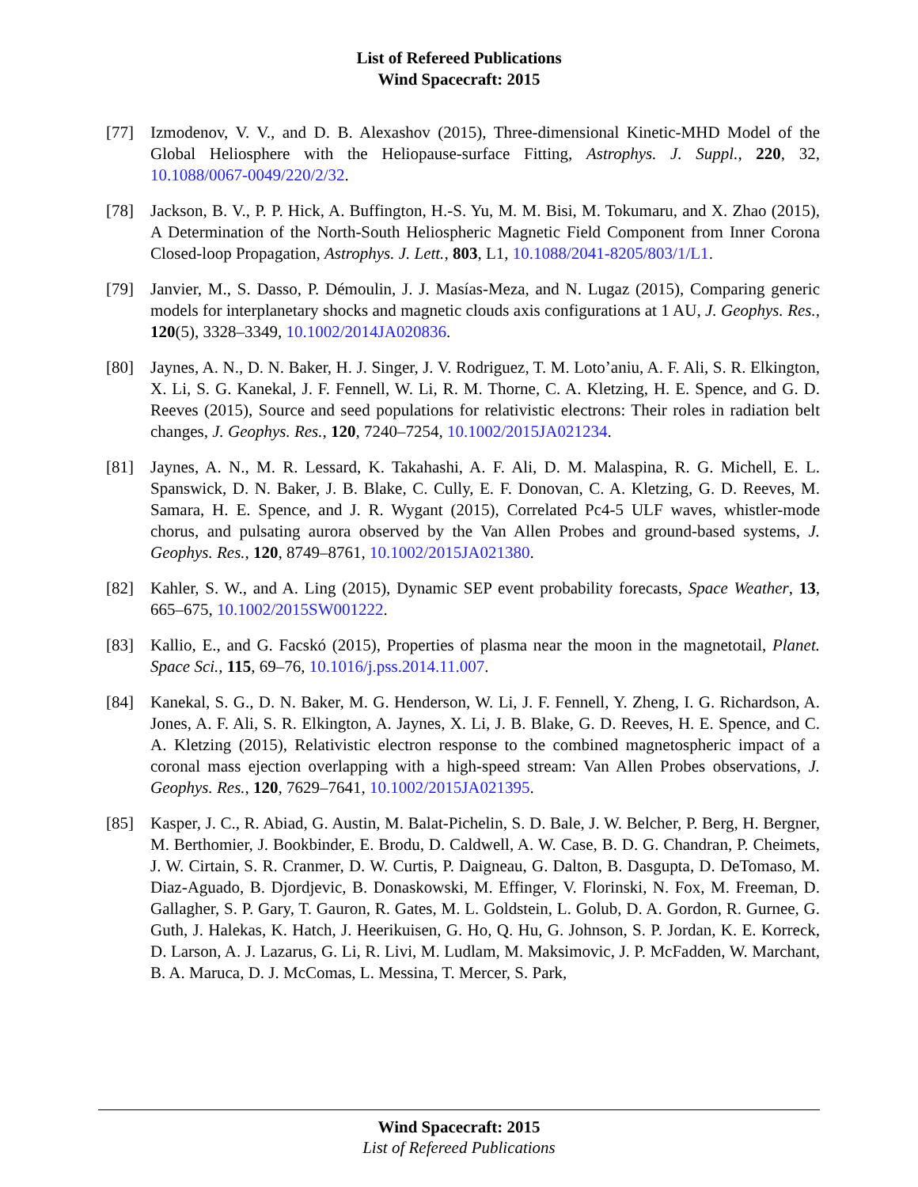List of Refereed Publications
Wind Spacecraft: 2015
[77] Izmodenov, V. V., and D. B. Alexashov (2015), Three-dimensional Kinetic-MHD Model of the Global Heliosphere with the Heliopause-surface Fitting, Astrophys. J. Suppl., 220, 32, 10.1088/0067-0049/220/2/32.
[78] Jackson, B. V., P. P. Hick, A. Buffington, H.-S. Yu, M. M. Bisi, M. Tokumaru, and X. Zhao (2015), A Determination of the North-South Heliospheric Magnetic Field Component from Inner Corona Closed-loop Propagation, Astrophys. J. Lett., 803, L1, 10.1088/2041-8205/803/1/L1.
[79] Janvier, M., S. Dasso, P. Démoulin, J. J. Masías-Meza, and N. Lugaz (2015), Comparing generic models for interplanetary shocks and magnetic clouds axis configurations at 1 AU, J. Geophys. Res., 120(5), 3328–3349, 10.1002/2014JA020836.
[80] Jaynes, A. N., D. N. Baker, H. J. Singer, J. V. Rodriguez, T. M. Loto’aniu, A. F. Ali, S. R. Elkington, X. Li, S. G. Kanekal, J. F. Fennell, W. Li, R. M. Thorne, C. A. Kletzing, H. E. Spence, and G. D. Reeves (2015), Source and seed populations for relativistic electrons: Their roles in radiation belt changes, J. Geophys. Res., 120, 7240–7254, 10.1002/2015JA021234.
[81] Jaynes, A. N., M. R. Lessard, K. Takahashi, A. F. Ali, D. M. Malaspina, R. G. Michell, E. L. Spanswick, D. N. Baker, J. B. Blake, C. Cully, E. F. Donovan, C. A. Kletzing, G. D. Reeves, M. Samara, H. E. Spence, and J. R. Wygant (2015), Correlated Pc4-5 ULF waves, whistler-mode chorus, and pulsating aurora observed by the Van Allen Probes and ground-based systems, J. Geophys. Res., 120, 8749–8761, 10.1002/2015JA021380.
[82] Kahler, S. W., and A. Ling (2015), Dynamic SEP event probability forecasts, Space Weather, 13, 665–675, 10.1002/2015SW001222.
[83] Kallio, E., and G. Facskó (2015), Properties of plasma near the moon in the magnetotail, Planet. Space Sci., 115, 69–76, 10.1016/j.pss.2014.11.007.
[84] Kanekal, S. G., D. N. Baker, M. G. Henderson, W. Li, J. F. Fennell, Y. Zheng, I. G. Richardson, A. Jones, A. F. Ali, S. R. Elkington, A. Jaynes, X. Li, J. B. Blake, G. D. Reeves, H. E. Spence, and C. A. Kletzing (2015), Relativistic electron response to the combined magnetospheric impact of a coronal mass ejection overlapping with a high-speed stream: Van Allen Probes observations, J. Geophys. Res., 120, 7629–7641, 10.1002/2015JA021395.
[85] Kasper, J. C., R. Abiad, G. Austin, M. Balat-Pichelin, S. D. Bale, J. W. Belcher, P. Berg, H. Bergner, M. Berthomier, J. Bookbinder, E. Brodu, D. Caldwell, A. W. Case, B. D. G. Chandran, P. Cheimets, J. W. Cirtain, S. R. Cranmer, D. W. Curtis, P. Daigneau, G. Dalton, B. Dasgupta, D. DeTomaso, M. Diaz-Aguado, B. Djordjevic, B. Donaskowski, M. Effinger, V. Florinski, N. Fox, M. Freeman, D. Gallagher, S. P. Gary, T. Gauron, R. Gates, M. L. Goldstein, L. Golub, D. A. Gordon, R. Gurnee, G. Guth, J. Halekas, K. Hatch, J. Heerikuisen, G. Ho, Q. Hu, G. Johnson, S. P. Jordan, K. E. Korreck, D. Larson, A. J. Lazarus, G. Li, R. Livi, M. Ludlam, M. Maksimovic, J. P. McFadden, W. Marchant, B. A. Maruca, D. J. McComas, L. Messina, T. Mercer, S. Park,
Wind Spacecraft: 2015
List of Refereed Publications